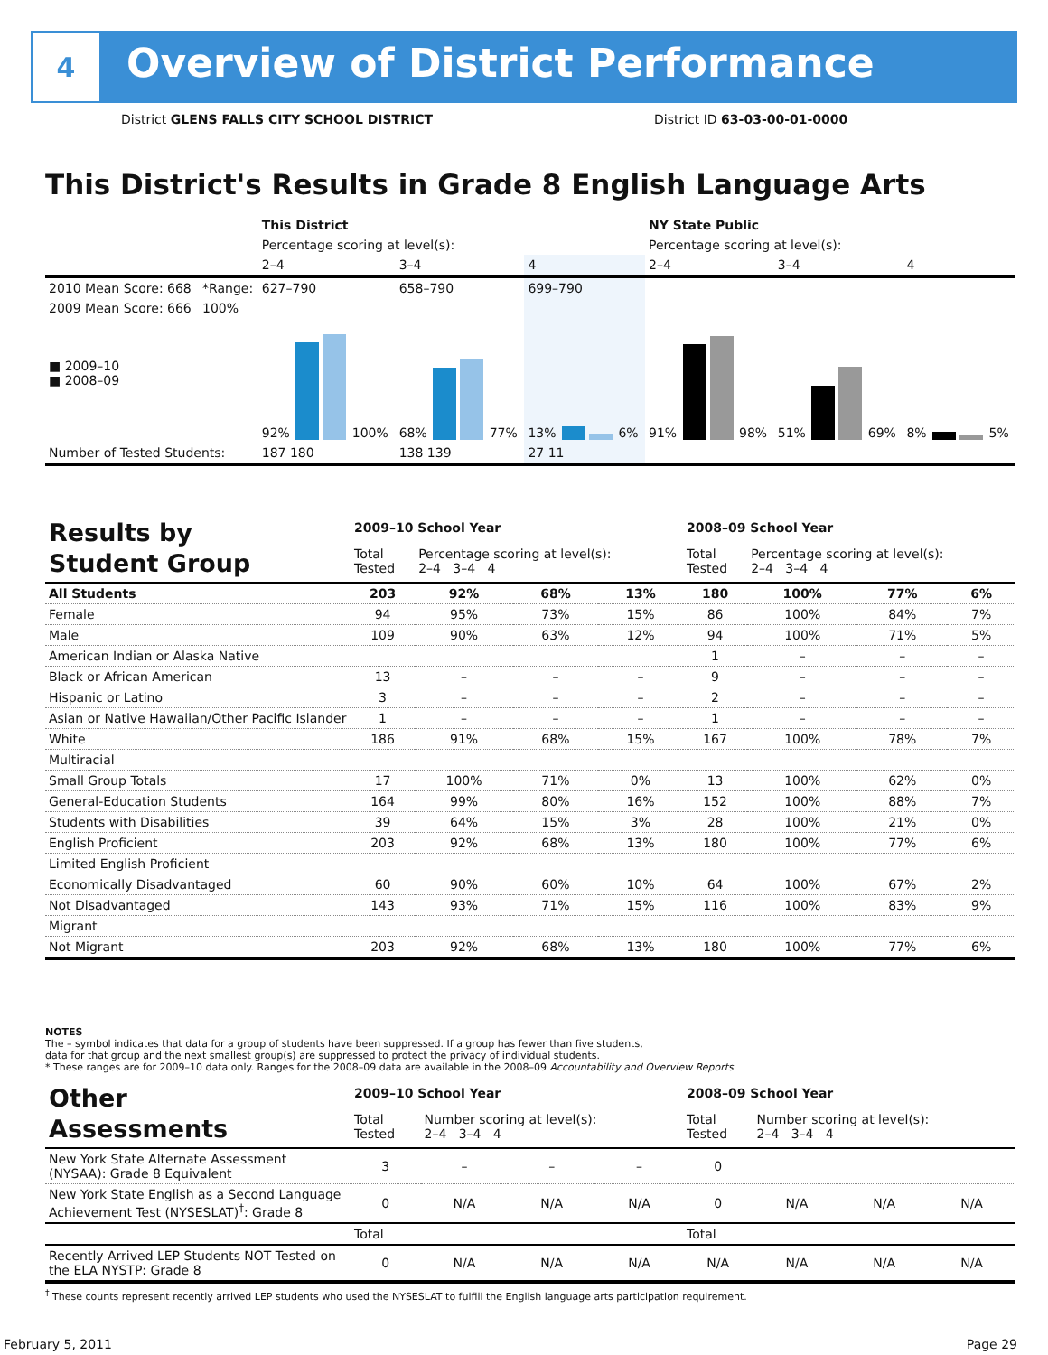4
Overview of District Performance
District GLENS FALLS CITY SCHOOL DISTRICT
District ID 63-03-00-01-0000
This District's Results in Grade 8 English Language Arts
| | | This District | | | NY State Public | | |
| | | Percentage scoring at level(s): | | | Percentage scoring at level(s): | | |
| | | 2–4 | 3–4 | 4 | 2–4 | 3–4 | 4 |
| 2010 Mean Score: 668 | *Range: | 627–790 | 658–790 | 699–790 | | | |
| 2009 Mean Score: 666 ■ 2009–10 ■ 2008–09 | 100% | 92% 100% | 68% 77% | 13% 6% | 91% 98% | 51% 69% | 8% 5% |
| Number of Tested Students: | | 187 180 | 138 139 | 27 11 | | | |
| Results by Student Group | 2009–10 School Year | | | | 2008–09 School Year | | | |
| | Total Tested | Percentage scoring at level(s): 2–4 3–4 4 | | | Total Tested | Percentage scoring at level(s): 2–4 3–4 4 | | |
| All Students | 203 | 92% | 68% | 13% | 180 | 100% | 77% | 6% |
| Female | 94 | 95% | 73% | 15% | 86 | 100% | 84% | 7% |
| Male | 109 | 90% | 63% | 12% | 94 | 100% | 71% | 5% |
| American Indian or Alaska Native | | | | | 1 | – | – | – |
| Black or African American | 13 | – | – | – | 9 | – | – | – |
| Hispanic or Latino | 3 | – | – | – | 2 | – | – | – |
| Asian or Native Hawaiian/Other Pacific Islander | 1 | – | – | – | 1 | – | – | – |
| White | 186 | 91% | 68% | 15% | 167 | 100% | 78% | 7% |
| Multiracial | | | | | | | | |
| Small Group Totals | 17 | 100% | 71% | 0% | 13 | 100% | 62% | 0% |
| General-Education Students | 164 | 99% | 80% | 16% | 152 | 100% | 88% | 7% |
| Students with Disabilities | 39 | 64% | 15% | 3% | 28 | 100% | 21% | 0% |
| English Proficient | 203 | 92% | 68% | 13% | 180 | 100% | 77% | 6% |
| Limited English Proficient | | | | | | | | |
| Economically Disadvantaged | 60 | 90% | 60% | 10% | 64 | 100% | 67% | 2% |
| Not Disadvantaged | 143 | 93% | 71% | 15% | 116 | 100% | 83% | 9% |
| Migrant | | | | | | | | |
| Not Migrant | 203 | 92% | 68% | 13% | 180 | 100% | 77% | 6% |
NOTES
The – symbol indicates that data for a group of students have been suppressed. If a group has fewer than five students,
data for that group and the next smallest group(s) are suppressed to protect the privacy of individual students.
* These ranges are for 2009–10 data only. Ranges for the 2008–09 data are available in the 2008–09 Accountability and Overview Reports.
| Other Assessments | 2009–10 School Year | | | | 2008–09 School Year | | | |
| | Total Tested | Number scoring at level(s): 2–4 3–4 4 | | | Total Tested | Number scoring at level(s): 2–4 3–4 4 | | |
| New York State Alternate Assessment (NYSAA): Grade 8 Equivalent | 3 | – | – | – | 0 | | | |
| New York State English as a Second Language Achievement Test (NYSESLAT)<sup>†</sup>: Grade 8 | 0 | N/A | N/A | N/A | 0 | N/A | N/A | N/A |
| | Total | | | | Total | | | |
| Recently Arrived LEP Students NOT Tested on the ELA NYSTP: Grade 8 | 0 | N/A | N/A | N/A | N/A | N/A | N/A | N/A |
<sup>†</sup> These counts represent recently arrived LEP students who used the NYSESLAT to fulfill the English language arts participation requirement.
February 5, 2011 Page 29